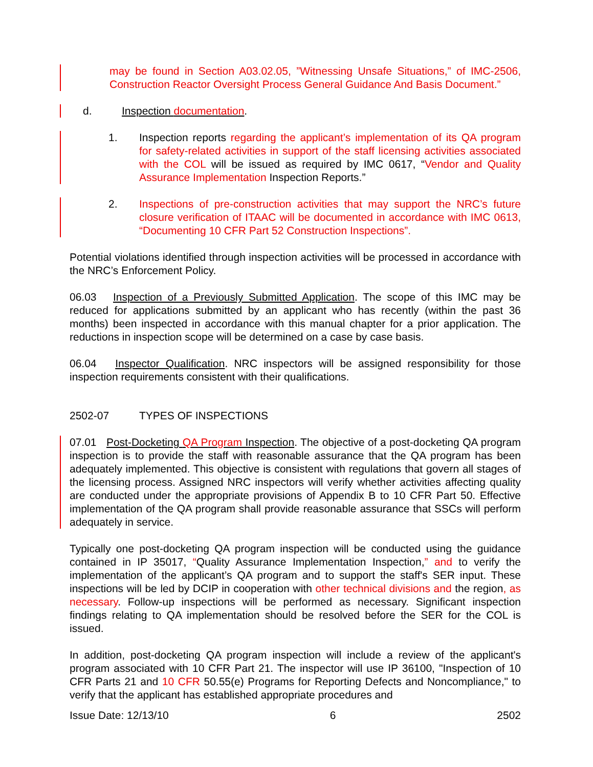may be found in Section A03.02.05, ”Witnessing Unsafe Situations,” of IMC-2506, Construction Reactor Oversight Process General Guidance And Basis Document.”
d. Inspection documentation.
1. Inspection reports regarding the applicant’s implementation of its QA program for safety-related activities in support of the staff licensing activities associated with the COL will be issued as required by IMC 0617, “Vendor and Quality Assurance Implementation Inspection Reports.”
2. Inspections of pre-construction activities that may support the NRC’s future closure verification of ITAAC will be documented in accordance with IMC 0613, “Documenting 10 CFR Part 52 Construction Inspections”.
Potential violations identified through inspection activities will be processed in accordance with the NRC’s Enforcement Policy.
06.03 Inspection of a Previously Submitted Application. The scope of this IMC may be reduced for applications submitted by an applicant who has recently (within the past 36 months) been inspected in accordance with this manual chapter for a prior application. The reductions in inspection scope will be determined on a case by case basis.
06.04 Inspector Qualification. NRC inspectors will be assigned responsibility for those inspection requirements consistent with their qualifications.
2502-07 TYPES OF INSPECTIONS
07.01 Post-Docketing QA Program Inspection. The objective of a post-docketing QA program inspection is to provide the staff with reasonable assurance that the QA program has been adequately implemented. This objective is consistent with regulations that govern all stages of the licensing process. Assigned NRC inspectors will verify whether activities affecting quality are conducted under the appropriate provisions of Appendix B to 10 CFR Part 50. Effective implementation of the QA program shall provide reasonable assurance that SSCs will perform adequately in service.
Typically one post-docketing QA program inspection will be conducted using the guidance contained in IP 35017, “Quality Assurance Implementation Inspection,” and to verify the implementation of the applicant’s QA program and to support the staff's SER input. These inspections will be led by DCIP in cooperation with other technical divisions and the region, as necessary. Follow-up inspections will be performed as necessary. Significant inspection findings relating to QA implementation should be resolved before the SER for the COL is issued.
In addition, post-docketing QA program inspection will include a review of the applicant's program associated with 10 CFR Part 21. The inspector will use IP 36100, "Inspection of 10 CFR Parts 21 and 10 CFR 50.55(e) Programs for Reporting Defects and Noncompliance," to verify that the applicant has established appropriate procedures and
Issue Date: 12/13/10 6 2502